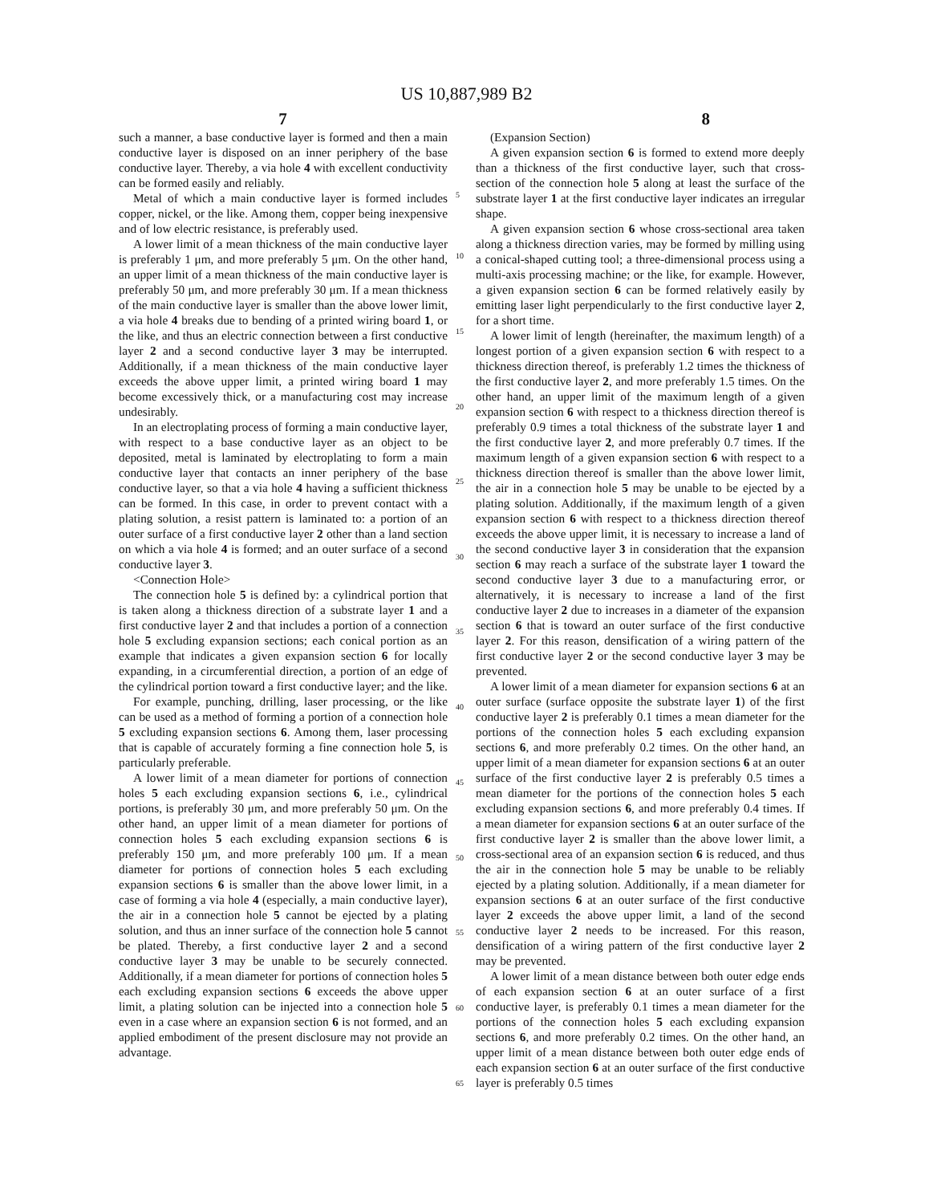US 10,887,989 B2
7 8
such a manner, a base conductive layer is formed and then a main conductive layer is disposed on an inner periphery of the base conductive layer. Thereby, a via hole 4 with excellent conductivity can be formed easily and reliably.
Metal of which a main conductive layer is formed includes copper, nickel, or the like. Among them, copper being inexpensive and of low electric resistance, is preferably used.
A lower limit of a mean thickness of the main conductive layer is preferably 1 μm, and more preferably 5 μm. On the other hand, an upper limit of a mean thickness of the main conductive layer is preferably 50 μm, and more preferably 30 μm. If a mean thickness of the main conductive layer is smaller than the above lower limit, a via hole 4 breaks due to bending of a printed wiring board 1, or the like, and thus an electric connection between a first conductive layer 2 and a second conductive layer 3 may be interrupted. Additionally, if a mean thickness of the main conductive layer exceeds the above upper limit, a printed wiring board 1 may become excessively thick, or a manufacturing cost may increase undesirably.
In an electroplating process of forming a main conductive layer, with respect to a base conductive layer as an object to be deposited, metal is laminated by electroplating to form a main conductive layer that contacts an inner periphery of the base conductive layer, so that a via hole 4 having a sufficient thickness can be formed. In this case, in order to prevent contact with a plating solution, a resist pattern is laminated to: a portion of an outer surface of a first conductive layer 2 other than a land section on which a via hole 4 is formed; and an outer surface of a second conductive layer 3.
<Connection Hole>
The connection hole 5 is defined by: a cylindrical portion that is taken along a thickness direction of a substrate layer 1 and a first conductive layer 2 and that includes a portion of a connection hole 5 excluding expansion sections; each conical portion as an example that indicates a given expansion section 6 for locally expanding, in a circumferential direction, a portion of an edge of the cylindrical portion toward a first conductive layer; and the like.
For example, punching, drilling, laser processing, or the like can be used as a method of forming a portion of a connection hole 5 excluding expansion sections 6. Among them, laser processing that is capable of accurately forming a fine connection hole 5, is particularly preferable.
A lower limit of a mean diameter for portions of connection holes 5 each excluding expansion sections 6, i.e., cylindrical portions, is preferably 30 μm, and more preferably 50 μm. On the other hand, an upper limit of a mean diameter for portions of connection holes 5 each excluding expansion sections 6 is preferably 150 μm, and more preferably 100 μm. If a mean diameter for portions of connection holes 5 each excluding expansion sections 6 is smaller than the above lower limit, in a case of forming a via hole 4 (especially, a main conductive layer), the air in a connection hole 5 cannot be ejected by a plating solution, and thus an inner surface of the connection hole 5 cannot be plated. Thereby, a first conductive layer 2 and a second conductive layer 3 may be unable to be securely connected. Additionally, if a mean diameter for portions of connection holes 5 each excluding expansion sections 6 exceeds the above upper limit, a plating solution can be injected into a connection hole 5 even in a case where an expansion section 6 is not formed, and an applied embodiment of the present disclosure may not provide an advantage.
5
10
15
20
25
30
35
40
45
50
55
60
65
(Expansion Section)
A given expansion section 6 is formed to extend more deeply than a thickness of the first conductive layer, such that cross-section of the connection hole 5 along at least the surface of the substrate layer 1 at the first conductive layer indicates an irregular shape.
A given expansion section 6 whose cross-sectional area taken along a thickness direction varies, may be formed by milling using a conical-shaped cutting tool; a three-dimensional process using a multi-axis processing machine; or the like, for example. However, a given expansion section 6 can be formed relatively easily by emitting laser light perpendicularly to the first conductive layer 2, for a short time.
A lower limit of length (hereinafter, the maximum length) of a longest portion of a given expansion section 6 with respect to a thickness direction thereof, is preferably 1.2 times the thickness of the first conductive layer 2, and more preferably 1.5 times. On the other hand, an upper limit of the maximum length of a given expansion section 6 with respect to a thickness direction thereof is preferably 0.9 times a total thickness of the substrate layer 1 and the first conductive layer 2, and more preferably 0.7 times. If the maximum length of a given expansion section 6 with respect to a thickness direction thereof is smaller than the above lower limit, the air in a connection hole 5 may be unable to be ejected by a plating solution. Additionally, if the maximum length of a given expansion section 6 with respect to a thickness direction thereof exceeds the above upper limit, it is necessary to increase a land of the second conductive layer 3 in consideration that the expansion section 6 may reach a surface of the substrate layer 1 toward the second conductive layer 3 due to a manufacturing error, or alternatively, it is necessary to increase a land of the first conductive layer 2 due to increases in a diameter of the expansion section 6 that is toward an outer surface of the first conductive layer 2. For this reason, densification of a wiring pattern of the first conductive layer 2 or the second conductive layer 3 may be prevented.
A lower limit of a mean diameter for expansion sections 6 at an outer surface (surface opposite the substrate layer 1) of the first conductive layer 2 is preferably 0.1 times a mean diameter for the portions of the connection holes 5 each excluding expansion sections 6, and more preferably 0.2 times. On the other hand, an upper limit of a mean diameter for expansion sections 6 at an outer surface of the first conductive layer 2 is preferably 0.5 times a mean diameter for the portions of the connection holes 5 each excluding expansion sections 6, and more preferably 0.4 times. If a mean diameter for expansion sections 6 at an outer surface of the first conductive layer 2 is smaller than the above lower limit, a cross-sectional area of an expansion section 6 is reduced, and thus the air in the connection hole 5 may be unable to be reliably ejected by a plating solution. Additionally, if a mean diameter for expansion sections 6 at an outer surface of the first conductive layer 2 exceeds the above upper limit, a land of the second conductive layer 2 needs to be increased. For this reason, densification of a wiring pattern of the first conductive layer 2 may be prevented.
A lower limit of a mean distance between both outer edge ends of each expansion section 6 at an outer surface of a first conductive layer, is preferably 0.1 times a mean diameter for the portions of the connection holes 5 each excluding expansion sections 6, and more preferably 0.2 times. On the other hand, an upper limit of a mean distance between both outer edge ends of each expansion section 6 at an outer surface of the first conductive layer is preferably 0.5 times